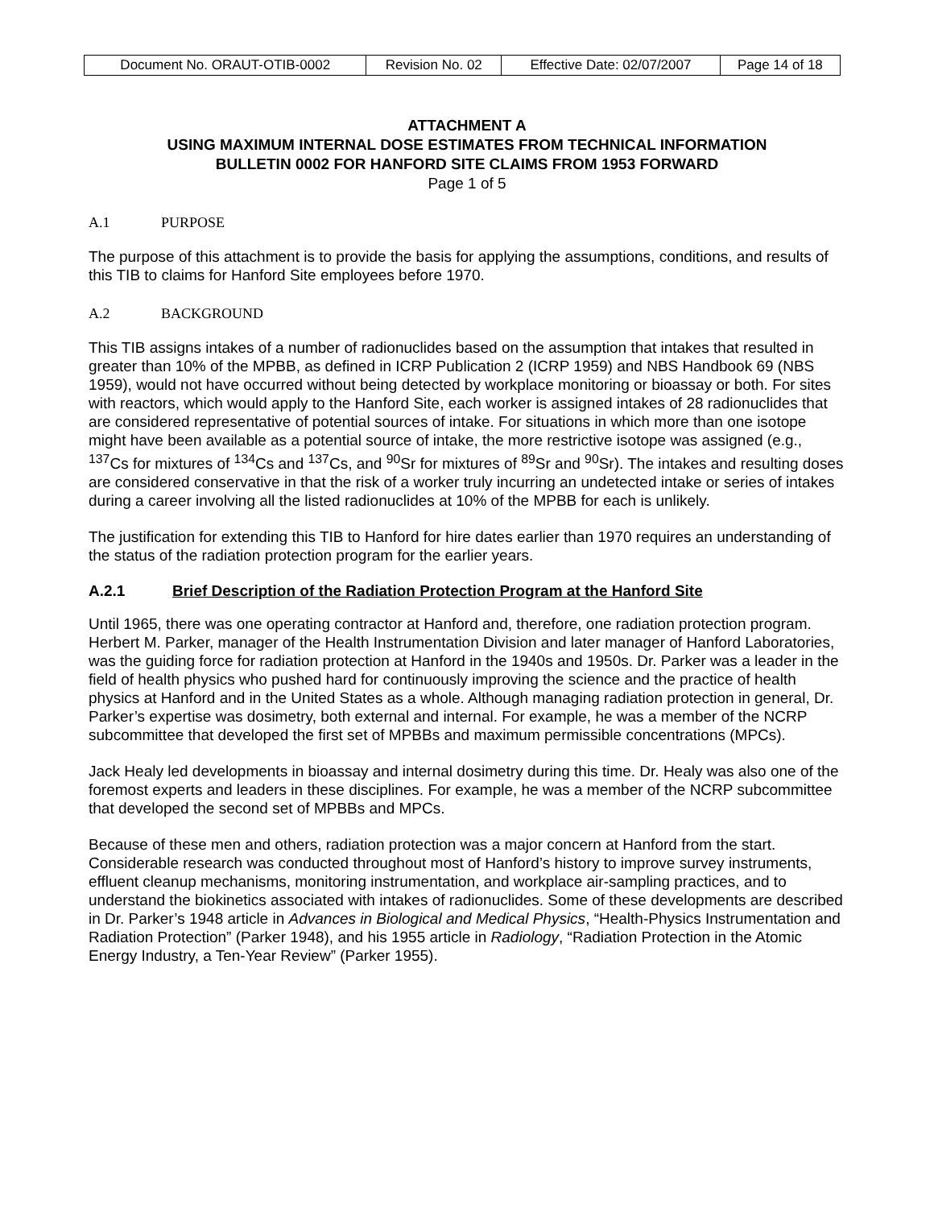| Document No. ORAUT-OTIB-0002 | Revision No. 02 | Effective Date: 02/07/2007 | Page 14 of 18 |
ATTACHMENT A
USING MAXIMUM INTERNAL DOSE ESTIMATES FROM TECHNICAL INFORMATION
BULLETIN 0002 FOR HANFORD SITE CLAIMS FROM 1953 FORWARD
Page 1 of 5
A.1 PURPOSE
The purpose of this attachment is to provide the basis for applying the assumptions, conditions, and results of this TIB to claims for Hanford Site employees before 1970.
A.2 BACKGROUND
This TIB assigns intakes of a number of radionuclides based on the assumption that intakes that resulted in greater than 10% of the MPBB, as defined in ICRP Publication 2 (ICRP 1959) and NBS Handbook 69 (NBS 1959), would not have occurred without being detected by workplace monitoring or bioassay or both. For sites with reactors, which would apply to the Hanford Site, each worker is assigned intakes of 28 radionuclides that are considered representative of potential sources of intake. For situations in which more than one isotope might have been available as a potential source of intake, the more restrictive isotope was assigned (e.g., <sup>137</sup>Cs for mixtures of <sup>134</sup>Cs and <sup>137</sup>Cs, and <sup>90</sup>Sr for mixtures of <sup>89</sup>Sr and <sup>90</sup>Sr). The intakes and resulting doses are considered conservative in that the risk of a worker truly incurring an undetected intake or series of intakes during a career involving all the listed radionuclides at 10% of the MPBB for each is unlikely.
The justification for extending this TIB to Hanford for hire dates earlier than 1970 requires an understanding of the status of the radiation protection program for the earlier years.
A.2.1 Brief Description of the Radiation Protection Program at the Hanford Site
Until 1965, there was one operating contractor at Hanford and, therefore, one radiation protection program. Herbert M. Parker, manager of the Health Instrumentation Division and later manager of Hanford Laboratories, was the guiding force for radiation protection at Hanford in the 1940s and 1950s. Dr. Parker was a leader in the field of health physics who pushed hard for continuously improving the science and the practice of health physics at Hanford and in the United States as a whole. Although managing radiation protection in general, Dr. Parker’s expertise was dosimetry, both external and internal. For example, he was a member of the NCRP subcommittee that developed the first set of MPBBs and maximum permissible concentrations (MPCs).
Jack Healy led developments in bioassay and internal dosimetry during this time. Dr. Healy was also one of the foremost experts and leaders in these disciplines. For example, he was a member of the NCRP subcommittee that developed the second set of MPBBs and MPCs.
Because of these men and others, radiation protection was a major concern at Hanford from the start. Considerable research was conducted throughout most of Hanford’s history to improve survey instruments, effluent cleanup mechanisms, monitoring instrumentation, and workplace air-sampling practices, and to understand the biokinetics associated with intakes of radionuclides. Some of these developments are described in Dr. Parker’s 1948 article in Advances in Biological and Medical Physics, “Health-Physics Instrumentation and Radiation Protection” (Parker 1948), and his 1955 article in Radiology, “Radiation Protection in the Atomic Energy Industry, a Ten-Year Review” (Parker 1955).